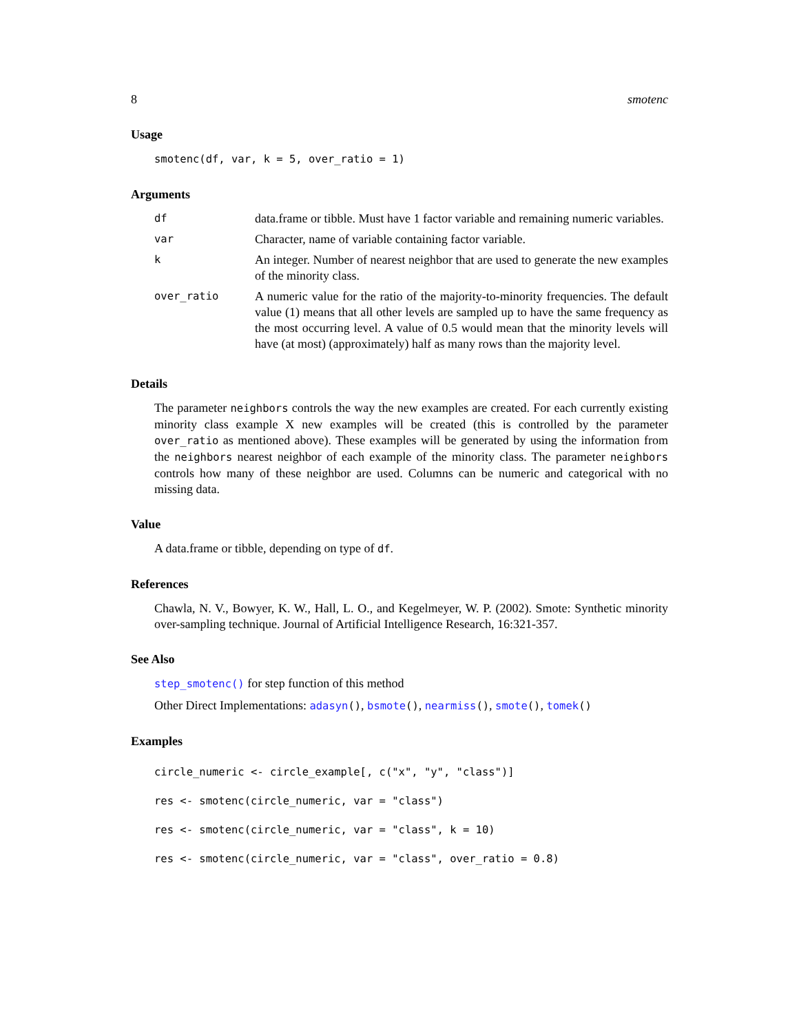8 smotenc
Usage
smotenc(df, var, k = 5, over_ratio = 1)
Arguments
| df | data.frame or tibble. Must have 1 factor variable and remaining numeric variables. |
| var | Character, name of variable containing factor variable. |
| k | An integer. Number of nearest neighbor that are used to generate the new examples of the minority class. |
| over_ratio | A numeric value for the ratio of the majority-to-minority frequencies. The default value (1) means that all other levels are sampled up to have the same frequency as the most occurring level. A value of 0.5 would mean that the minority levels will have (at most) (approximately) half as many rows than the majority level. |
Details
The parameter neighbors controls the way the new examples are created. For each currently existing minority class example X new examples will be created (this is controlled by the parameter over_ratio as mentioned above). These examples will be generated by using the information from the neighbors nearest neighbor of each example of the minority class. The parameter neighbors controls how many of these neighbor are used. Columns can be numeric and categorical with no missing data.
Value
A data.frame or tibble, depending on type of df.
References
Chawla, N. V., Bowyer, K. W., Hall, L. O., and Kegelmeyer, W. P. (2002). Smote: Synthetic minority over-sampling technique. Journal of Artificial Intelligence Research, 16:321-357.
See Also
step_smotenc() for step function of this method
Other Direct Implementations: adasyn(), bsmote(), nearmiss(), smote(), tomek()
Examples
circle_numeric <- circle_example[, c("x", "y", "class")]
res <- smotenc(circle_numeric, var = "class")
res <- smotenc(circle_numeric, var = "class", k = 10)
res <- smotenc(circle_numeric, var = "class", over_ratio = 0.8)